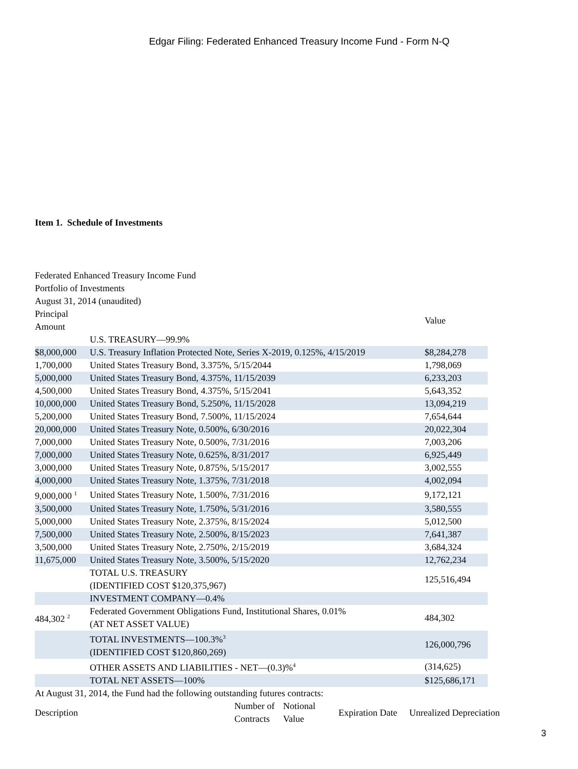Edgar Filing: Federated Enhanced Treasury Income Fund - Form N-Q
Item 1. Schedule of Investments
Federated Enhanced Treasury Income Fund
Portfolio of Investments
August 31, 2014 (unaudited)
| Principal Amount | | Value |
| | U.S. TREASURY—99.9% | |
| $8,000,000 | U.S. Treasury Inflation Protected Note, Series X-2019, 0.125%, 4/15/2019 | $8,284,278 |
| 1,700,000 | United States Treasury Bond, 3.375%, 5/15/2044 | 1,798,069 |
| 5,000,000 | United States Treasury Bond, 4.375%, 11/15/2039 | 6,233,203 |
| 4,500,000 | United States Treasury Bond, 4.375%, 5/15/2041 | 5,643,352 |
| 10,000,000 | United States Treasury Bond, 5.250%, 11/15/2028 | 13,094,219 |
| 5,200,000 | United States Treasury Bond, 7.500%, 11/15/2024 | 7,654,644 |
| 20,000,000 | United States Treasury Note, 0.500%, 6/30/2016 | 20,022,304 |
| 7,000,000 | United States Treasury Note, 0.500%, 7/31/2016 | 7,003,206 |
| 7,000,000 | United States Treasury Note, 0.625%, 8/31/2017 | 6,925,449 |
| 3,000,000 | United States Treasury Note, 0.875%, 5/15/2017 | 3,002,555 |
| 4,000,000 | United States Treasury Note, 1.375%, 7/31/2018 | 4,002,094 |
| 9,000,000 <sup>1</sup> | United States Treasury Note, 1.500%, 7/31/2016 | 9,172,121 |
| 3,500,000 | United States Treasury Note, 1.750%, 5/31/2016 | 3,580,555 |
| 5,000,000 | United States Treasury Note, 2.375%, 8/15/2024 | 5,012,500 |
| 7,500,000 | United States Treasury Note, 2.500%, 8/15/2023 | 7,641,387 |
| 3,500,000 | United States Treasury Note, 2.750%, 2/15/2019 | 3,684,324 |
| 11,675,000 | United States Treasury Note, 3.500%, 5/15/2020 | 12,762,234 |
| | TOTAL U.S. TREASURY (IDENTIFIED COST $120,375,967) | 125,516,494 |
| | INVESTMENT COMPANY—0.4% | |
| 484,302 <sup>2</sup> | Federated Government Obligations Fund, Institutional Shares, 0.01% (AT NET ASSET VALUE) | 484,302 |
| | TOTAL INVESTMENTS—100.3%<sup>3</sup> (IDENTIFIED COST $120,860,269) | 126,000,796 |
| | OTHER ASSETS AND LIABILITIES - NET—(0.3)%<sup>4</sup> | (314,625) |
| | TOTAL NET ASSETS—100% | $125,686,171 |
At August 31, 2014, the Fund had the following outstanding futures contracts:
| Description | Number of Contracts | Notional Value | Expiration Date | Unrealized Depreciation |
3